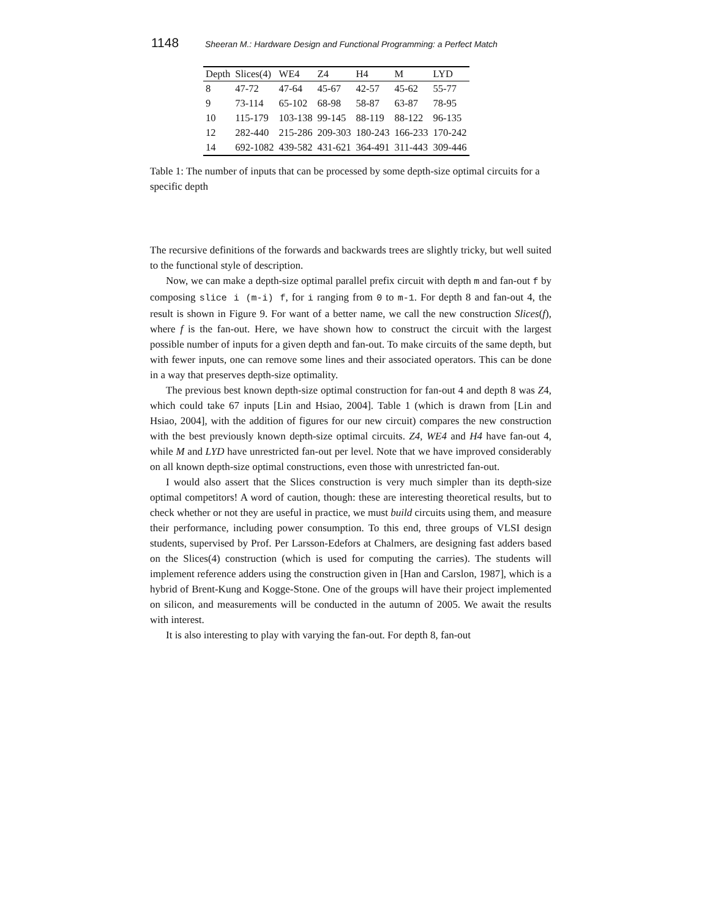1148 Sheeran M.: Hardware Design and Functional Programming: a Perfect Match
| Depth | Slices(4) | WE4 | Z4 | H4 | M | LYD |
| --- | --- | --- | --- | --- | --- | --- |
| 8 | 47-72 | 47-64 | 45-67 | 42-57 | 45-62 | 55-77 |
| 9 | 73-114 | 65-102 | 68-98 | 58-87 | 63-87 | 78-95 |
| 10 | 115-179 | 103-138 | 99-145 | 88-119 | 88-122 | 96-135 |
| 12 | 282-440 | 215-286 | 209-303 | 180-243 | 166-233 | 170-242 |
| 14 | 692-1082 | 439-582 | 431-621 | 364-491 | 311-443 | 309-446 |
Table 1: The number of inputs that can be processed by some depth-size optimal circuits for a specific depth
The recursive definitions of the forwards and backwards trees are slightly tricky, but well suited to the functional style of description.
Now, we can make a depth-size optimal parallel prefix circuit with depth m and fan-out f by composing slice i (m-i) f, for i ranging from 0 to m-1. For depth 8 and fan-out 4, the result is shown in Figure 9. For want of a better name, we call the new construction Slices(f), where f is the fan-out. Here, we have shown how to construct the circuit with the largest possible number of inputs for a given depth and fan-out. To make circuits of the same depth, but with fewer inputs, one can remove some lines and their associated operators. This can be done in a way that preserves depth-size optimality.
The previous best known depth-size optimal construction for fan-out 4 and depth 8 was Z4, which could take 67 inputs [Lin and Hsiao, 2004]. Table 1 (which is drawn from [Lin and Hsiao, 2004], with the addition of figures for our new circuit) compares the new construction with the best previously known depth-size optimal circuits. Z4, WE4 and H4 have fan-out 4, while M and LYD have unrestricted fan-out per level. Note that we have improved considerably on all known depth-size optimal constructions, even those with unrestricted fan-out.
I would also assert that the Slices construction is very much simpler than its depth-size optimal competitors! A word of caution, though: these are interesting theoretical results, but to check whether or not they are useful in practice, we must build circuits using them, and measure their performance, including power consumption. To this end, three groups of VLSI design students, supervised by Prof. Per Larsson-Edefors at Chalmers, are designing fast adders based on the Slices(4) construction (which is used for computing the carries). The students will implement reference adders using the construction given in [Han and Carslon, 1987], which is a hybrid of Brent-Kung and Kogge-Stone. One of the groups will have their project implemented on silicon, and measurements will be conducted in the autumn of 2005. We await the results with interest.
It is also interesting to play with varying the fan-out. For depth 8, fan-out